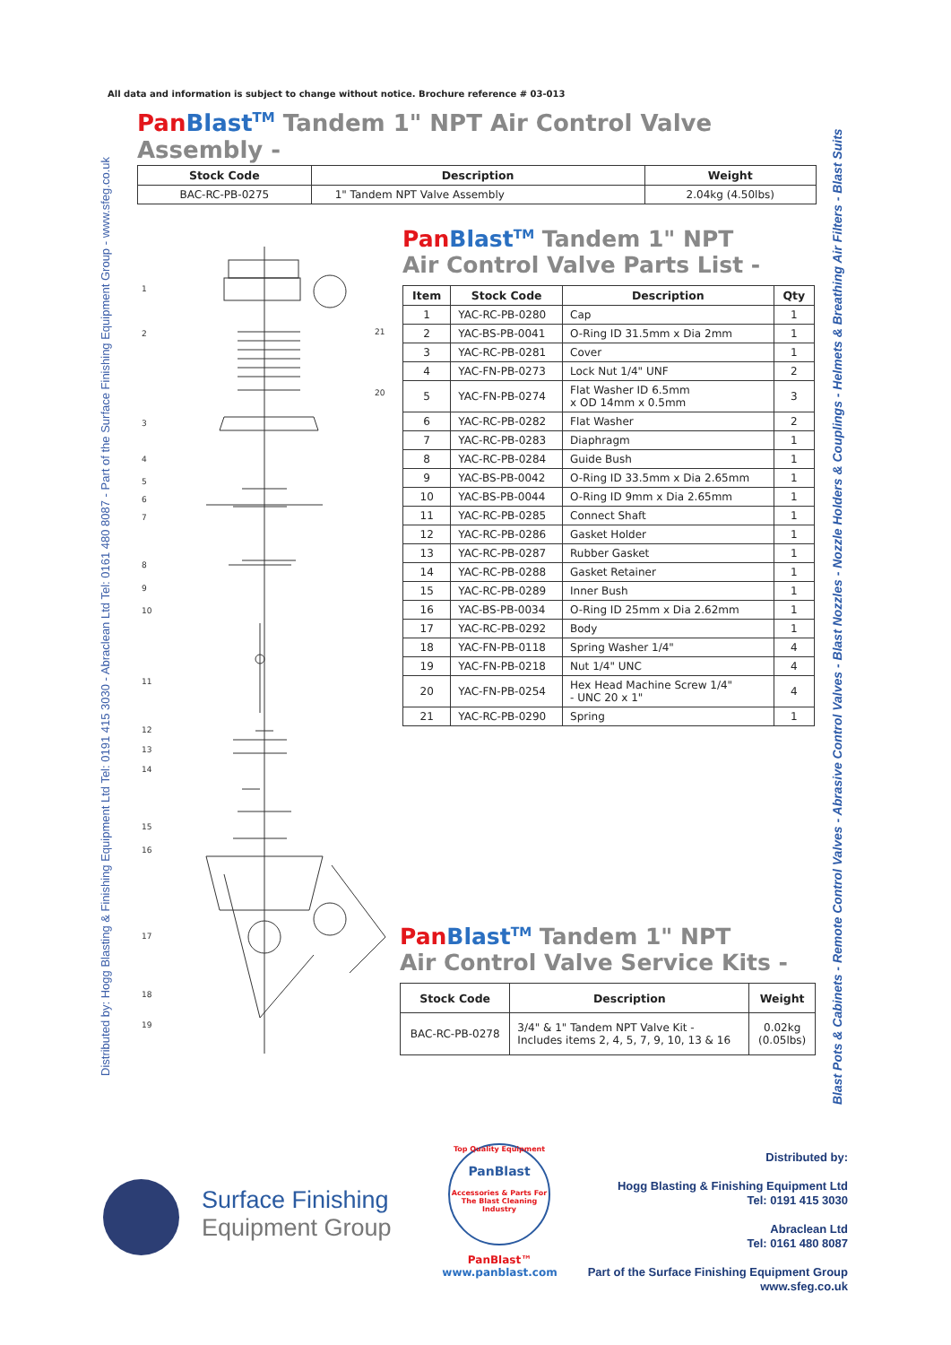All data and information is subject to change without notice. Brochure reference # 03-013
Distributed by: Hogg Blasting & Finishing Equipment Ltd Tel: 0191 415 3030 - Abraclean Ltd Tel: 0161 480 8087 - Part of the Surface Finishing Equipment Group - www.sfeg.co.uk
Blast Pots & Cabinets - Remote Control Valves - Abrasive Control Valves - Blast Nozzles - Nozzle Holders & Couplings - Helmets & Breathing Air Filters - Blast Suits
Pan Blast<sup>TM</sup> Tandem 1" NPT Air Control Valve Assembly -
| Stock Code | Description | Weight |
| --- | --- | --- |
| BAC-RC-PB-0275 | 1" Tandem NPT Valve Assembly | 2.04kg (4.50lbs) |
Pan Blast<sup>TM</sup> Tandem 1" NPT
Air Control Valve Parts List -
| Item | Stock Code | Description | Qty |
| --- | --- | --- | --- |
| 1 | YAC-RC-PB-0280 | Cap | 1 |
| 2 | YAC-BS-PB-0041 | O-Ring ID 31.5mm x Dia 2mm | 1 |
| 3 | YAC-RC-PB-0281 | Cover | 1 |
| 4 | YAC-FN-PB-0273 | Lock Nut 1/4" UNF | 2 |
| 5 | YAC-FN-PB-0274 | Flat Washer ID 6.5mm x OD 14mm x 0.5mm | 3 |
| 6 | YAC-RC-PB-0282 | Flat Washer | 2 |
| 7 | YAC-RC-PB-0283 | Diaphragm | 1 |
| 8 | YAC-RC-PB-0284 | Guide Bush | 1 |
| 9 | YAC-BS-PB-0042 | O-Ring ID 33.5mm x Dia 2.65mm | 1 |
| 10 | YAC-BS-PB-0044 | O-Ring ID 9mm x Dia 2.65mm | 1 |
| 11 | YAC-RC-PB-0285 | Connect Shaft | 1 |
| 12 | YAC-RC-PB-0286 | Gasket Holder | 1 |
| 13 | YAC-RC-PB-0287 | Rubber Gasket | 1 |
| 14 | YAC-RC-PB-0288 | Gasket Retainer | 1 |
| 15 | YAC-RC-PB-0289 | Inner Bush | 1 |
| 16 | YAC-BS-PB-0034 | O-Ring ID 25mm x Dia 2.62mm | 1 |
| 17 | YAC-RC-PB-0292 | Body | 1 |
| 18 | YAC-FN-PB-0118 | Spring Washer 1/4" | 4 |
| 19 | YAC-FN-PB-0218 | Nut 1/4" UNC | 4 |
| 20 | YAC-FN-PB-0254 | Hex Head Machine Screw 1/4" - UNC 20 x 1" | 4 |
| 21 | YAC-RC-PB-0290 | Spring | 1 |
1
2
3
4
5
6
7
8
9
10
11
12
13
14
15
16
17
18
19
21
20
Pan Blast<sup>TM</sup> Tandem 1" NPT
Air Control Valve Service Kits -
| Stock Code | Description | Weight |
| --- | --- | --- |
| BAC-RC-PB-0278 | 3/4" & 1" Tandem NPT Valve Kit - Includes items 2, 4, 5, 7, 9, 10, 13 & 16 | 0.02kg (0.05lbs) |
Surface Finishing
Equipment Group
Top Quality Equipment
PanBlast
Accessories & Parts For The Blast Cleaning Industry
PanBlast™
www.panblast.com
Distributed by:
Hogg Blasting & Finishing Equipment Ltd
Tel: 0191 415 3030
Abraclean Ltd
Tel: 0161 480 8087
Part of the Surface Finishing Equipment Group
www.sfeg.co.uk